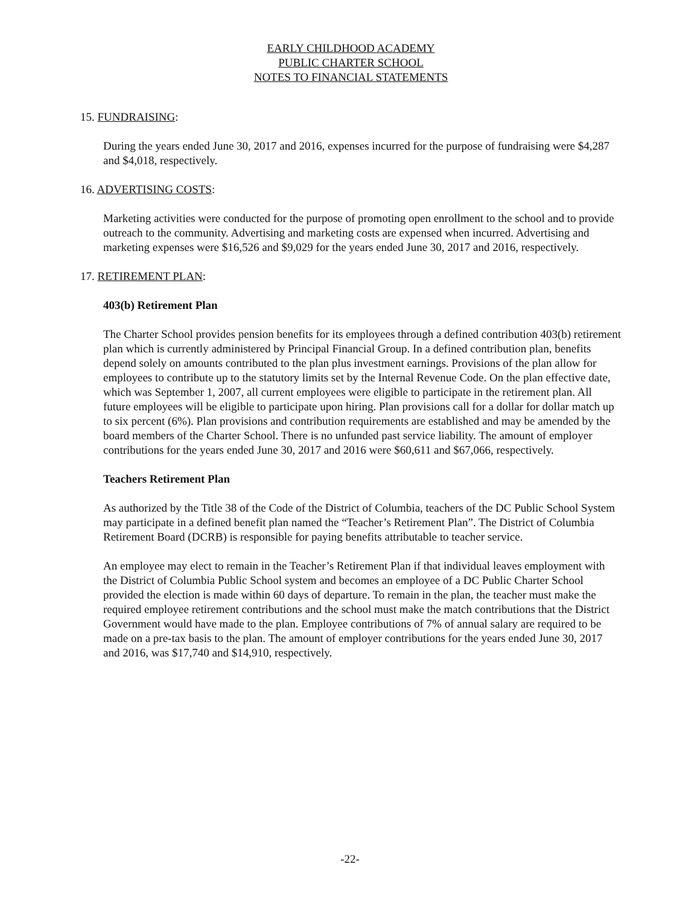EARLY CHILDHOOD ACADEMY
PUBLIC CHARTER SCHOOL
NOTES TO FINANCIAL STATEMENTS
15. FUNDRAISING:
During the years ended June 30, 2017 and 2016, expenses incurred for the purpose of fundraising were $4,287 and $4,018, respectively.
16. ADVERTISING COSTS:
Marketing activities were conducted for the purpose of promoting open enrollment to the school and to provide outreach to the community. Advertising and marketing costs are expensed when incurred. Advertising and marketing expenses were $16,526 and $9,029 for the years ended June 30, 2017 and 2016, respectively.
17. RETIREMENT PLAN:
403(b) Retirement Plan
The Charter School provides pension benefits for its employees through a defined contribution 403(b) retirement plan which is currently administered by Principal Financial Group. In a defined contribution plan, benefits depend solely on amounts contributed to the plan plus investment earnings. Provisions of the plan allow for employees to contribute up to the statutory limits set by the Internal Revenue Code. On the plan effective date, which was September 1, 2007, all current employees were eligible to participate in the retirement plan. All future employees will be eligible to participate upon hiring. Plan provisions call for a dollar for dollar match up to six percent (6%). Plan provisions and contribution requirements are established and may be amended by the board members of the Charter School. There is no unfunded past service liability. The amount of employer contributions for the years ended June 30, 2017 and 2016 were $60,611 and $67,066, respectively.
Teachers Retirement Plan
As authorized by the Title 38 of the Code of the District of Columbia, teachers of the DC Public School System may participate in a defined benefit plan named the “Teacher’s Retirement Plan”. The District of Columbia Retirement Board (DCRB) is responsible for paying benefits attributable to teacher service.
An employee may elect to remain in the Teacher’s Retirement Plan if that individual leaves employment with the District of Columbia Public School system and becomes an employee of a DC Public Charter School provided the election is made within 60 days of departure. To remain in the plan, the teacher must make the required employee retirement contributions and the school must make the match contributions that the District Government would have made to the plan. Employee contributions of 7% of annual salary are required to be made on a pre-tax basis to the plan. The amount of employer contributions for the years ended June 30, 2017 and 2016, was $17,740 and $14,910, respectively.
-22-